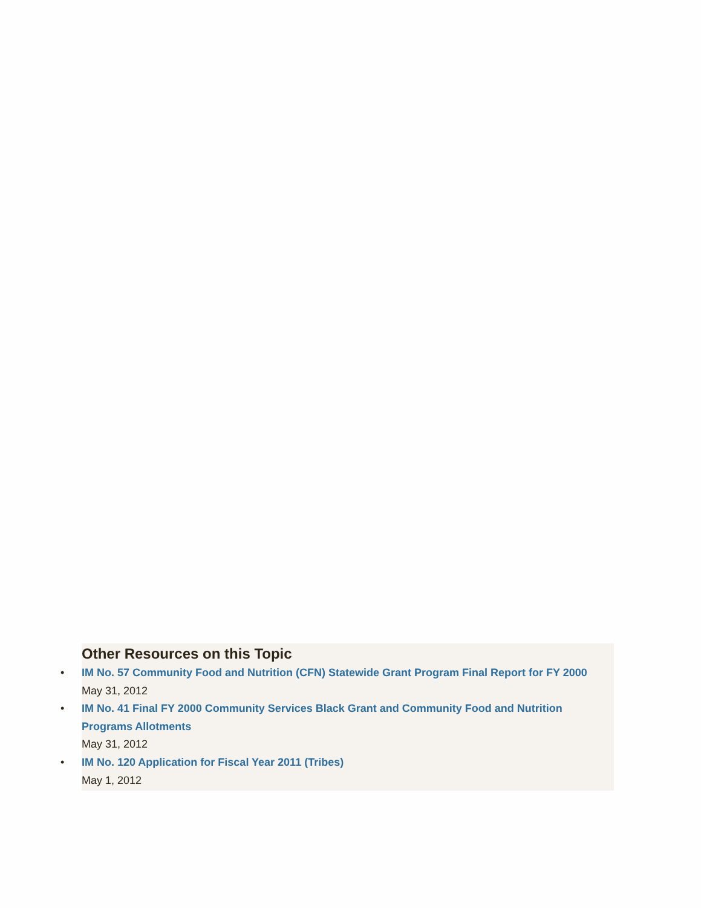Other Resources on this Topic
• IM No. 57 Community Food and Nutrition (CFN) Statewide Grant Program Final Report for FY 2000
May 31, 2012
• IM No. 41 Final FY 2000 Community Services Black Grant and Community Food and Nutrition Programs Allotments
May 31, 2012
• IM No. 120 Application for Fiscal Year 2011 (Tribes)
May 1, 2012